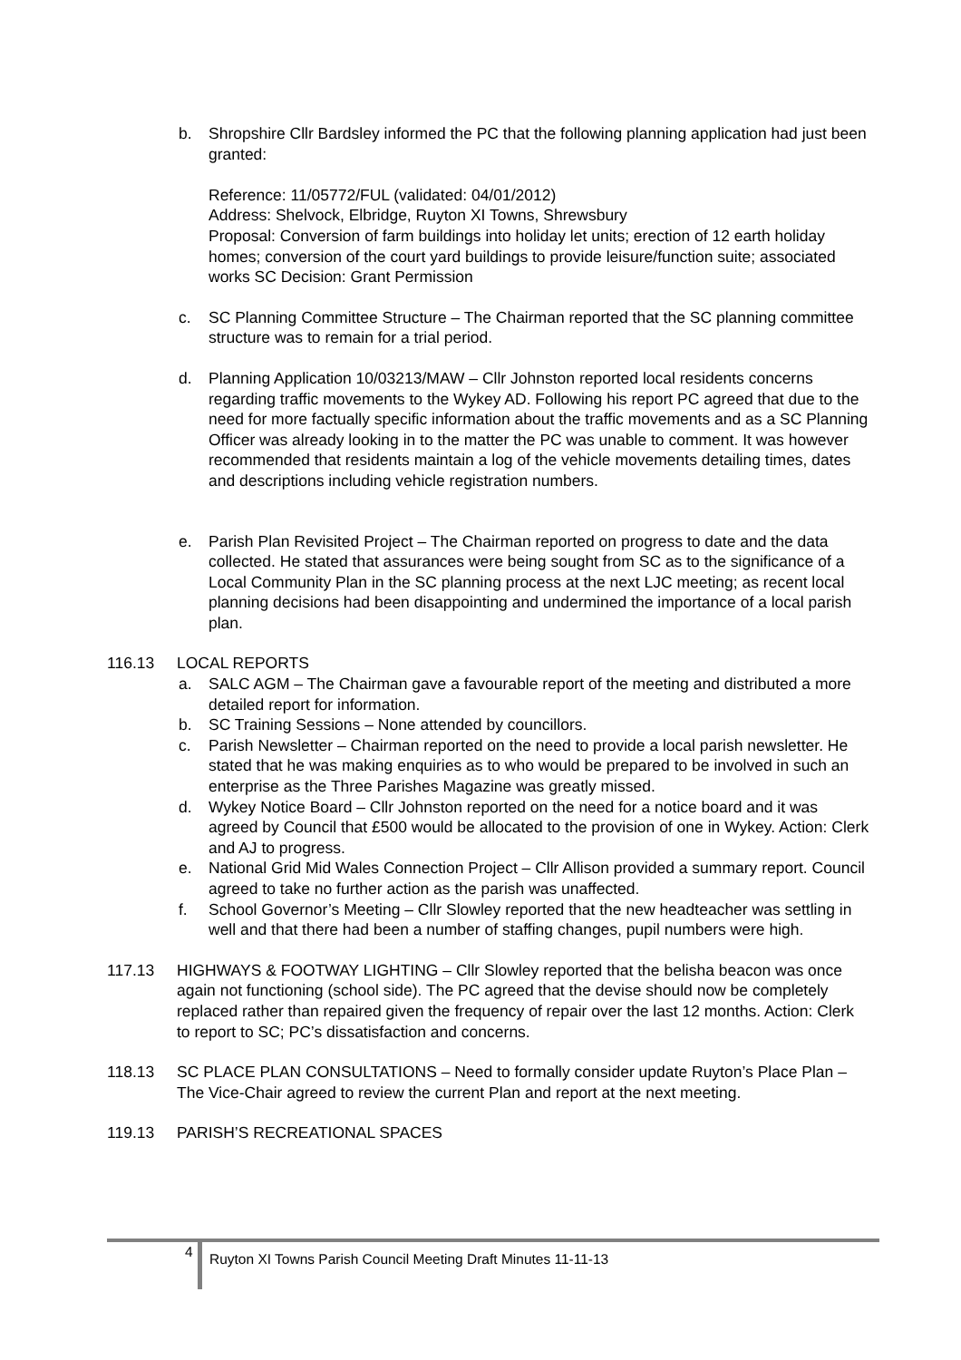b. Shropshire Cllr Bardsley informed the PC that the following planning application had just been granted:
Reference: 11/05772/FUL (validated: 04/01/2012)
Address: Shelvock, Elbridge, Ruyton XI Towns, Shrewsbury
Proposal: Conversion of farm buildings into holiday let units; erection of 12 earth holiday homes; conversion of the court yard buildings to provide leisure/function suite; associated works SC Decision: Grant Permission
c. SC Planning Committee Structure – The Chairman reported that the SC planning committee structure was to remain for a trial period.
d. Planning Application 10/03213/MAW – Cllr Johnston reported local residents concerns regarding traffic movements to the Wykey AD. Following his report PC agreed that due to the need for more factually specific information about the traffic movements and as a SC Planning Officer was already looking in to the matter the PC was unable to comment. It was however recommended that residents maintain a log of the vehicle movements detailing times, dates and descriptions including vehicle registration numbers.
e. Parish Plan Revisited Project – The Chairman reported on progress to date and the data collected. He stated that assurances were being sought from SC as to the significance of a Local Community Plan in the SC planning process at the next LJC meeting; as recent local planning decisions had been disappointing and undermined the importance of a local parish plan.
116.13 LOCAL REPORTS
a. SALC AGM – The Chairman gave a favourable report of the meeting and distributed a more detailed report for information.
b. SC Training Sessions – None attended by councillors.
c. Parish Newsletter – Chairman reported on the need to provide a local parish newsletter. He stated that he was making enquiries as to who would be prepared to be involved in such an enterprise as the Three Parishes Magazine was greatly missed.
d. Wykey Notice Board – Cllr Johnston reported on the need for a notice board and it was agreed by Council that £500 would be allocated to the provision of one in Wykey. Action: Clerk and AJ to progress.
e. National Grid Mid Wales Connection Project – Cllr Allison provided a summary report. Council agreed to take no further action as the parish was unaffected.
f. School Governor’s Meeting – Cllr Slowley reported that the new headteacher was settling in well and that there had been a number of staffing changes, pupil numbers were high.
117.13 HIGHWAYS & FOOTWAY LIGHTING – Cllr Slowley reported that the belisha beacon was once again not functioning (school side). The PC agreed that the devise should now be completely replaced rather than repaired given the frequency of repair over the last 12 months. Action: Clerk to report to SC; PC’s dissatisfaction and concerns.
118.13 SC PLACE PLAN CONSULTATIONS – Need to formally consider update Ruyton’s Place Plan – The Vice-Chair agreed to review the current Plan and report at the next meeting.
119.13 PARISH’S RECREATIONAL SPACES
4
Ruyton XI Towns Parish Council Meeting Draft Minutes 11-11-13